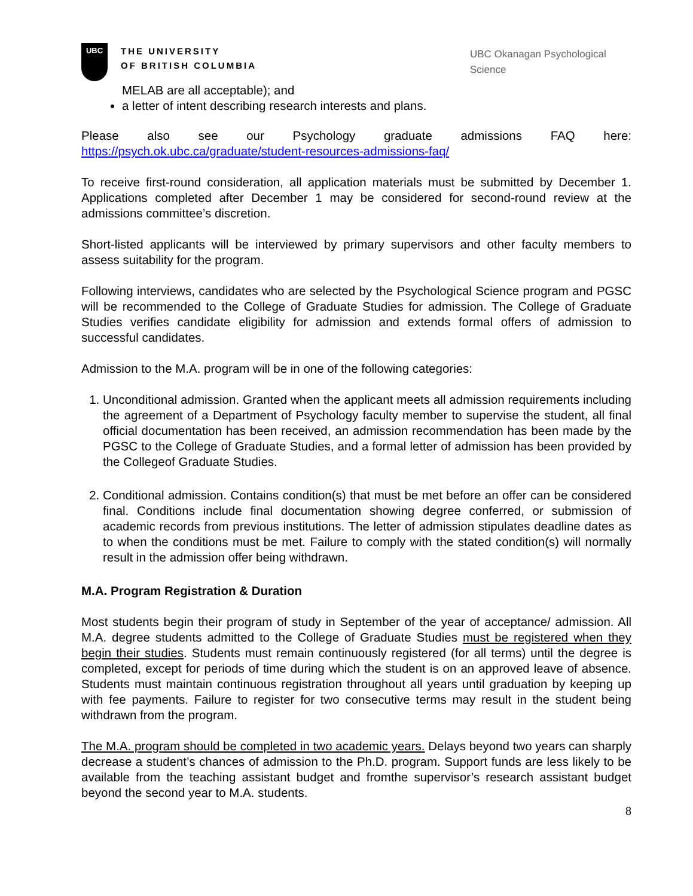UBC
THE UNIVERSITY
OF BRITISH COLUMBIA
UBC Okanagan Psychological Science
MELAB are all acceptable); and
a letter of intent describing research interests and plans.
Please also see our Psychology graduate admissions FAQ here: https://psych.ok.ubc.ca/graduate/student-resources-admissions-faq/
To receive first-round consideration, all application materials must be submitted by December 1. Applications completed after December 1 may be considered for second-round review at the admissions committee’s discretion.
Short-listed applicants will be interviewed by primary supervisors and other faculty members to assess suitability for the program.
Following interviews, candidates who are selected by the Psychological Science program and PGSC will be recommended to the College of Graduate Studies for admission. The College of Graduate Studies verifies candidate eligibility for admission and extends formal offers of admission to successful candidates.
Admission to the M.A. program will be in one of the following categories:
1. Unconditional admission. Granted when the applicant meets all admission requirements including the agreement of a Department of Psychology faculty member to supervise the student, all final official documentation has been received, an admission recommendation has been made by the PGSC to the College of Graduate Studies, and a formal letter of admission has been provided by the Collegeof Graduate Studies.
2. Conditional admission. Contains condition(s) that must be met before an offer can be considered final. Conditions include final documentation showing degree conferred, or submission of academic records from previous institutions. The letter of admission stipulates deadline dates as to when the conditions must be met. Failure to comply with the stated condition(s) will normally result in the admission offer being withdrawn.
M.A. Program Registration & Duration
Most students begin their program of study in September of the year of acceptance/ admission. All M.A. degree students admitted to the College of Graduate Studies must be registered when they begin their studies. Students must remain continuously registered (for all terms) until the degree is completed, except for periods of time during which the student is on an approved leave of absence. Students must maintain continuous registration throughout all years until graduation by keeping up with fee payments. Failure to register for two consecutive terms may result in the student being withdrawn from the program.
The M.A. program should be completed in two academic years. Delays beyond two years can sharply decrease a student’s chances of admission to the Ph.D. program. Support funds are less likely to be available from the teaching assistant budget and fromthe supervisor’s research assistant budget beyond the second year to M.A. students.
8